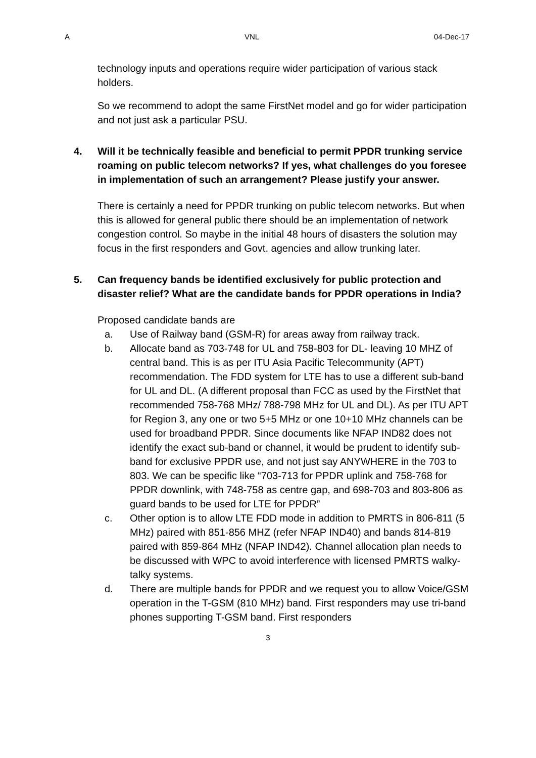A VNL 04-Dec-17
technology inputs and operations require wider participation of various stack holders.
So we recommend to adopt the same FirstNet model and go for wider participation and not just ask a particular PSU.
4. Will it be technically feasible and beneficial to permit PPDR trunking service roaming on public telecom networks? If yes, what challenges do you foresee in implementation of such an arrangement? Please justify your answer.
There is certainly a need for PPDR trunking on public telecom networks. But when this is allowed for general public there should be an implementation of network congestion control. So maybe in the initial 48 hours of disasters the solution may focus in the first responders and Govt. agencies and allow trunking later.
5. Can frequency bands be identified exclusively for public protection and disaster relief? What are the candidate bands for PPDR operations in India?
Proposed candidate bands are
a. Use of Railway band (GSM-R) for areas away from railway track.
b. Allocate band as 703-748 for UL and 758-803 for DL- leaving 10 MHZ of central band. This is as per ITU Asia Pacific Telecommunity (APT) recommendation. The FDD system for LTE has to use a different sub-band for UL and DL. (A different proposal than FCC as used by the FirstNet that recommended 758-768 MHz/ 788-798 MHz for UL and DL). As per ITU APT for Region 3, any one or two 5+5 MHz or one 10+10 MHz channels can be used for broadband PPDR. Since documents like NFAP IND82 does not identify the exact sub-band or channel, it would be prudent to identify sub-band for exclusive PPDR use, and not just say ANYWHERE in the 703 to 803. We can be specific like “703-713 for PPDR uplink and 758-768 for PPDR downlink, with 748-758 as centre gap, and 698-703 and 803-806 as guard bands to be used for LTE for PPDR”
c. Other option is to allow LTE FDD mode in addition to PMRTS in 806-811 (5 MHz) paired with 851-856 MHZ (refer NFAP IND40) and bands 814-819 paired with 859-864 MHz (NFAP IND42). Channel allocation plan needs to be discussed with WPC to avoid interference with licensed PMRTS walky-talky systems.
d. There are multiple bands for PPDR and we request you to allow Voice/GSM operation in the T-GSM (810 MHz) band. First responders may use tri-band phones supporting T-GSM band. First responders
3